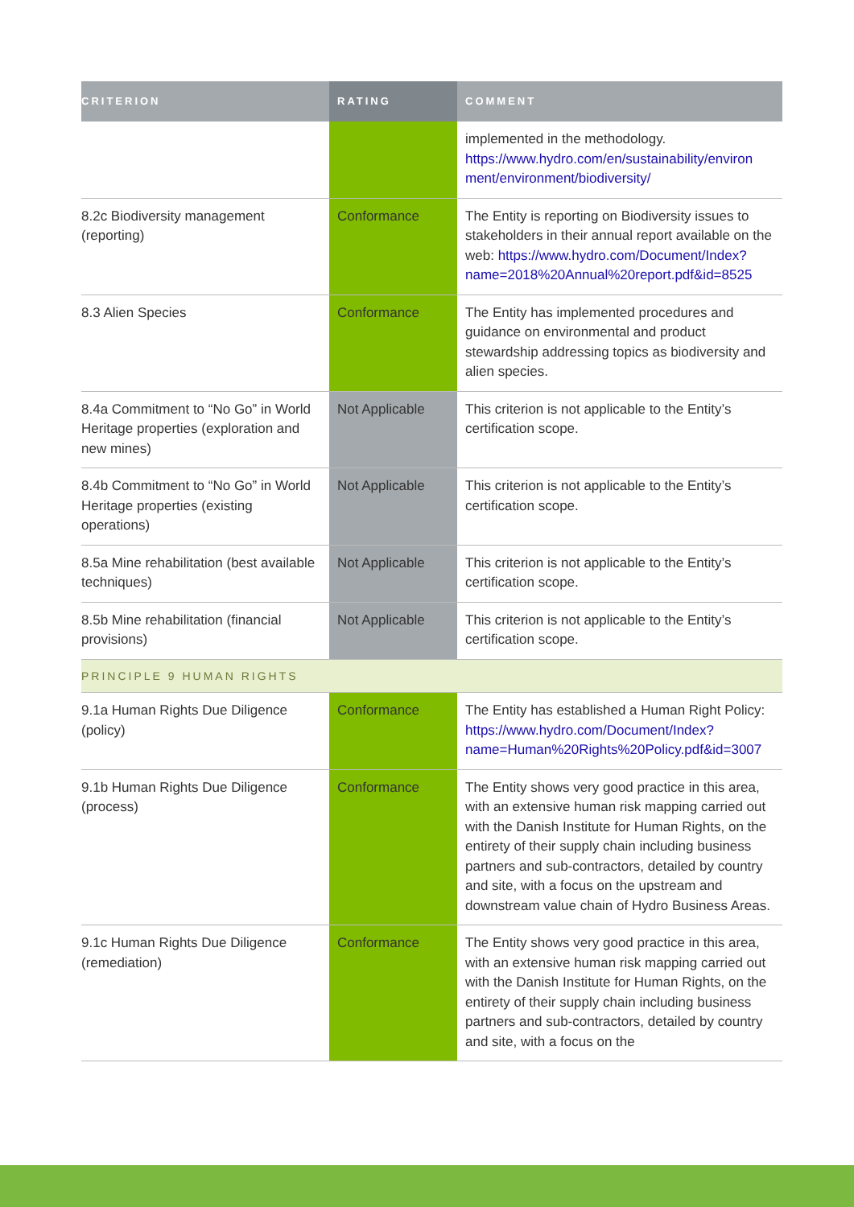| CRITERION | RATING | COMMENT |
| --- | --- | --- |
| | | implemented in the methodology. https://www.hydro.com/en/sustainability/environ ment/environment/biodiversity/ |
| 8.2c Biodiversity management (reporting) | Conformance | The Entity is reporting on Biodiversity issues to stakeholders in their annual report available on the web: https://www.hydro.com/Document/Index?name=2018%20Annual%20report.pdf&id=8525 |
| 8.3 Alien Species | Conformance | The Entity has implemented procedures and guidance on environmental and product stewardship addressing topics as biodiversity and alien species. |
| 8.4a Commitment to “No Go” in World Heritage properties (exploration and new mines) | Not Applicable | This criterion is not applicable to the Entity’s certification scope. |
| 8.4b Commitment to “No Go” in World Heritage properties (existing operations) | Not Applicable | This criterion is not applicable to the Entity’s certification scope. |
| 8.5a Mine rehabilitation (best available techniques) | Not Applicable | This criterion is not applicable to the Entity’s certification scope. |
| 8.5b Mine rehabilitation (financial provisions) | Not Applicable | This criterion is not applicable to the Entity’s certification scope. |
| PRINCIPLE 9 HUMAN RIGHTS | | |
| 9.1a Human Rights Due Diligence (policy) | Conformance | The Entity has established a Human Right Policy: https://www.hydro.com/Document/Index?name=Human%20Rights%20Policy.pdf&id=3007 |
| 9.1b Human Rights Due Diligence (process) | Conformance | The Entity shows very good practice in this area, with an extensive human risk mapping carried out with the Danish Institute for Human Rights, on the entirety of their supply chain including business partners and sub-contractors, detailed by country and site, with a focus on the upstream and downstream value chain of Hydro Business Areas. |
| 9.1c Human Rights Due Diligence (remediation) | Conformance | The Entity shows very good practice in this area, with an extensive human risk mapping carried out with the Danish Institute for Human Rights, on the entirety of their supply chain including business partners and sub-contractors, detailed by country and site, with a focus on the |